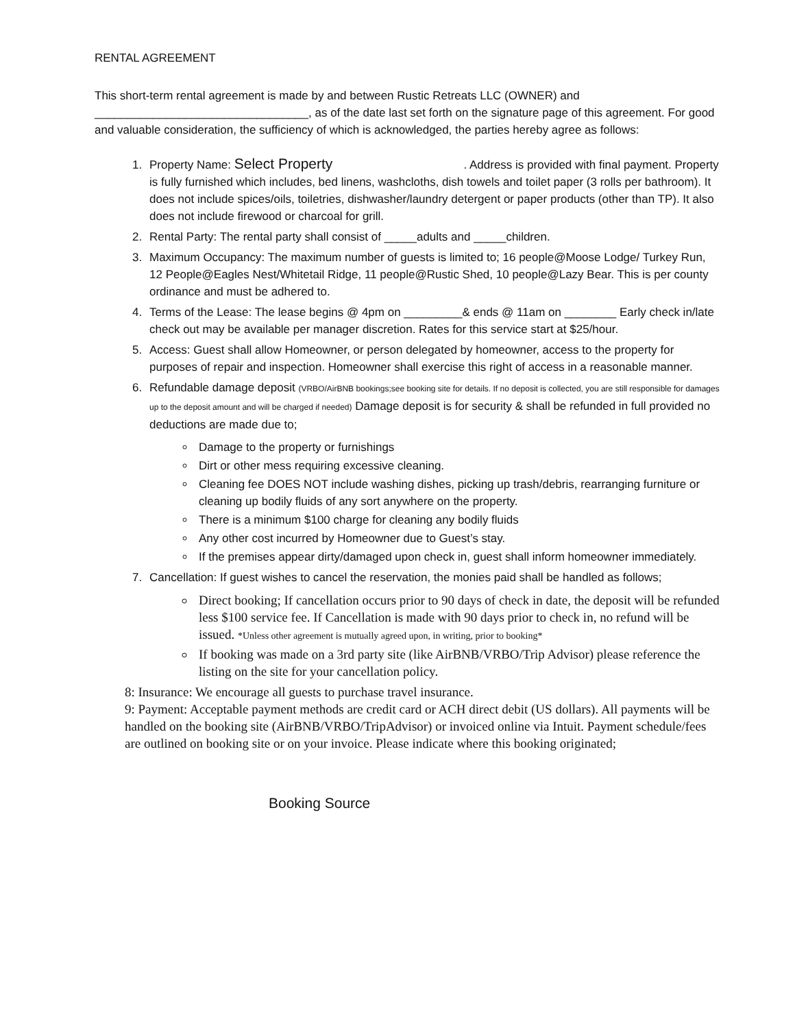RENTAL AGREEMENT
This short-term rental agreement is made by and between Rustic Retreats LLC (OWNER) and _________________________________, as of the date last set forth on the signature page of this agreement. For good and valuable consideration, the sufficiency of which is acknowledged, the parties hereby agree as follows:
1. Property Name: Select Property . Address is provided with final payment. Property is fully furnished which includes, bed linens, washcloths, dish towels and toilet paper (3 rolls per bathroom). It does not include spices/oils, toiletries, dishwasher/laundry detergent or paper products (other than TP). It also does not include firewood or charcoal for grill.
2. Rental Party: The rental party shall consist of _____adults and _____children.
3. Maximum Occupancy: The maximum number of guests is limited to; 16 people@Moose Lodge/ Turkey Run, 12 People@Eagles Nest/Whitetail Ridge, 11 people@Rustic Shed, 10 people@Lazy Bear. This is per county ordinance and must be adhered to.
4. Terms of the Lease: The lease begins @ 4pm on _________& ends @ 11am on ________ Early check in/late check out may be available per manager discretion. Rates for this service start at $25/hour.
5. Access: Guest shall allow Homeowner, or person delegated by homeowner, access to the property for purposes of repair and inspection. Homeowner shall exercise this right of access in a reasonable manner.
6. Refundable damage deposit (VRBO/AirBNB bookings;see booking site for details. If no deposit is collected, you are still responsible for damages up to the deposit amount and will be charged if needed) Damage deposit is for security & shall be refunded in full provided no deductions are made due to;
Damage to the property or furnishings
Dirt or other mess requiring excessive cleaning.
Cleaning fee DOES NOT include washing dishes, picking up trash/debris, rearranging furniture or cleaning up bodily fluids of any sort anywhere on the property.
There is a minimum $100 charge for cleaning any bodily fluids
Any other cost incurred by Homeowner due to Guest’s stay.
If the premises appear dirty/damaged upon check in, guest shall inform homeowner immediately.
7. Cancellation: If guest wishes to cancel the reservation, the monies paid shall be handled as follows;
Direct booking; If cancellation occurs prior to 90 days of check in date, the deposit will be refunded less $100 service fee. If Cancellation is made with 90 days prior to check in, no refund will be issued. *Unless other agreement is mutually agreed upon, in writing, prior to booking*
If booking was made on a 3rd party site (like AirBNB/VRBO/Trip Advisor) please reference the listing on the site for your cancellation policy.
8: Insurance: We encourage all guests to purchase travel insurance.
9: Payment: Acceptable payment methods are credit card or ACH direct debit (US dollars). All payments will be handled on the booking site (AirBNB/VRBO/TripAdvisor) or invoiced online via Intuit. Payment schedule/fees are outlined on booking site or on your invoice. Please indicate where this booking originated;
Booking Source